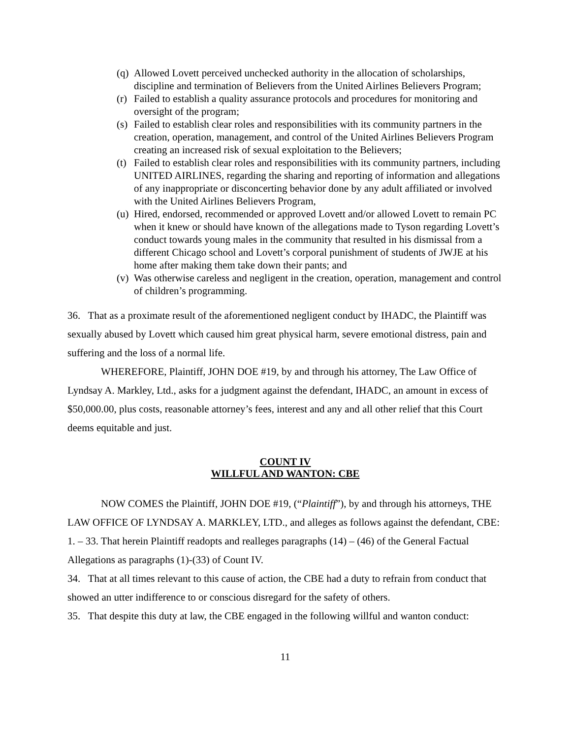(q) Allowed Lovett perceived unchecked authority in the allocation of scholarships, discipline and termination of Believers from the United Airlines Believers Program;
(r) Failed to establish a quality assurance protocols and procedures for monitoring and oversight of the program;
(s) Failed to establish clear roles and responsibilities with its community partners in the creation, operation, management, and control of the United Airlines Believers Program creating an increased risk of sexual exploitation to the Believers;
(t) Failed to establish clear roles and responsibilities with its community partners, including UNITED AIRLINES, regarding the sharing and reporting of information and allegations of any inappropriate or disconcerting behavior done by any adult affiliated or involved with the United Airlines Believers Program,
(u) Hired, endorsed, recommended or approved Lovett and/or allowed Lovett to remain PC when it knew or should have known of the allegations made to Tyson regarding Lovett’s conduct towards young males in the community that resulted in his dismissal from a different Chicago school and Lovett’s corporal punishment of students of JWJE at his home after making them take down their pants; and
(v) Was otherwise careless and negligent in the creation, operation, management and control of children’s programming.
36. That as a proximate result of the aforementioned negligent conduct by IHADC, the Plaintiff was sexually abused by Lovett which caused him great physical harm, severe emotional distress, pain and suffering and the loss of a normal life.
WHEREFORE, Plaintiff, JOHN DOE #19, by and through his attorney, The Law Office of Lyndsay A. Markley, Ltd., asks for a judgment against the defendant, IHADC, an amount in excess of $50,000.00, plus costs, reasonable attorney’s fees, interest and any and all other relief that this Court deems equitable and just.
COUNT IV
WILLFUL AND WANTON: CBE
NOW COMES the Plaintiff, JOHN DOE #19, (“Plaintiff”), by and through his attorneys, THE LAW OFFICE OF LYNDSAY A. MARKLEY, LTD., and alleges as follows against the defendant, CBE:
1. – 33. That herein Plaintiff readopts and realleges paragraphs (14) – (46) of the General Factual Allegations as paragraphs (1)-(33) of Count IV.
34. That at all times relevant to this cause of action, the CBE had a duty to refrain from conduct that showed an utter indifference to or conscious disregard for the safety of others.
35. That despite this duty at law, the CBE engaged in the following willful and wanton conduct:
11